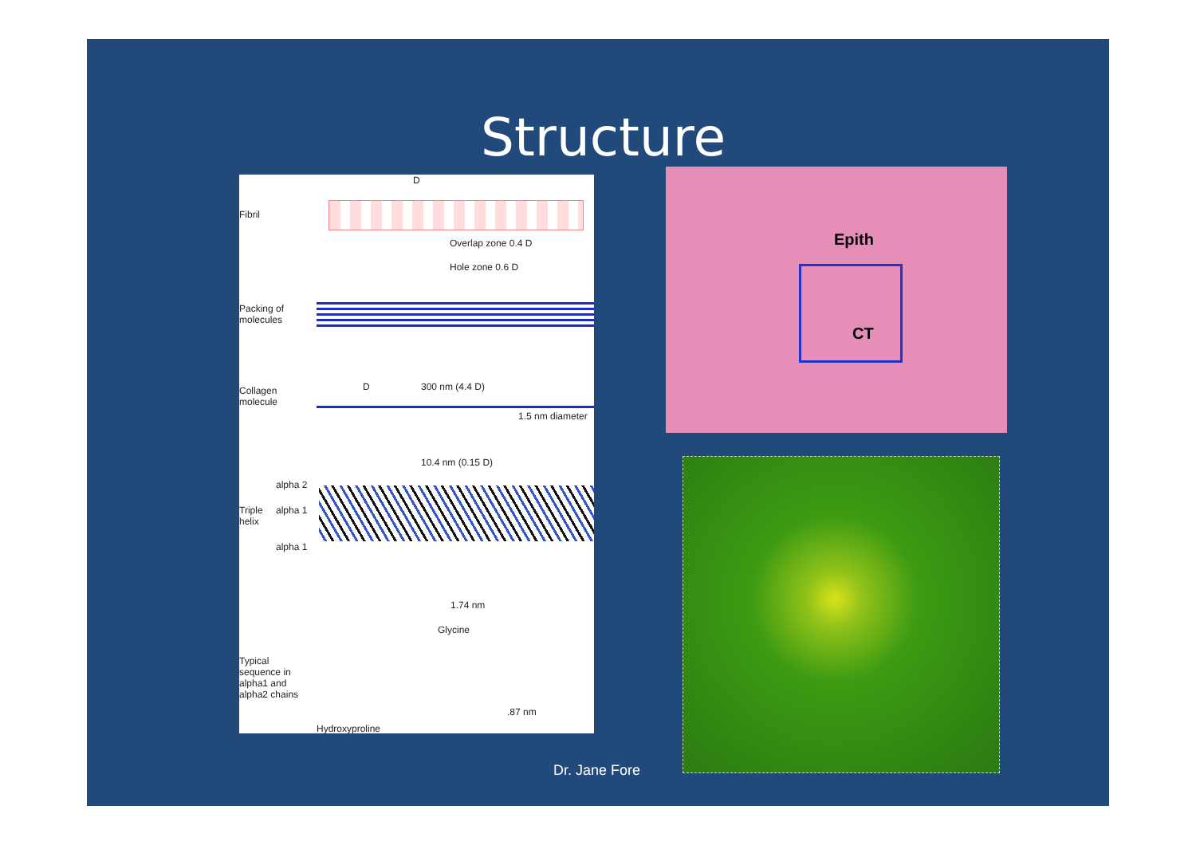Structure
Fibril
D
Overlap zone 0.4 D
Hole zone 0.6 D
Packing of
molecules
Collagen
molecule
D 300 nm (4.4 D)
1.5 nm diameter
10.4 nm (0.15 D)
alpha 2
Triple
helix
alpha 1
alpha 1
1.74 nm
Glycine
Typical
sequence in
alpha1 and
alpha2 chains
.87 nm
Hydroxyproline
Epith
CT
Dr. Jane Fore